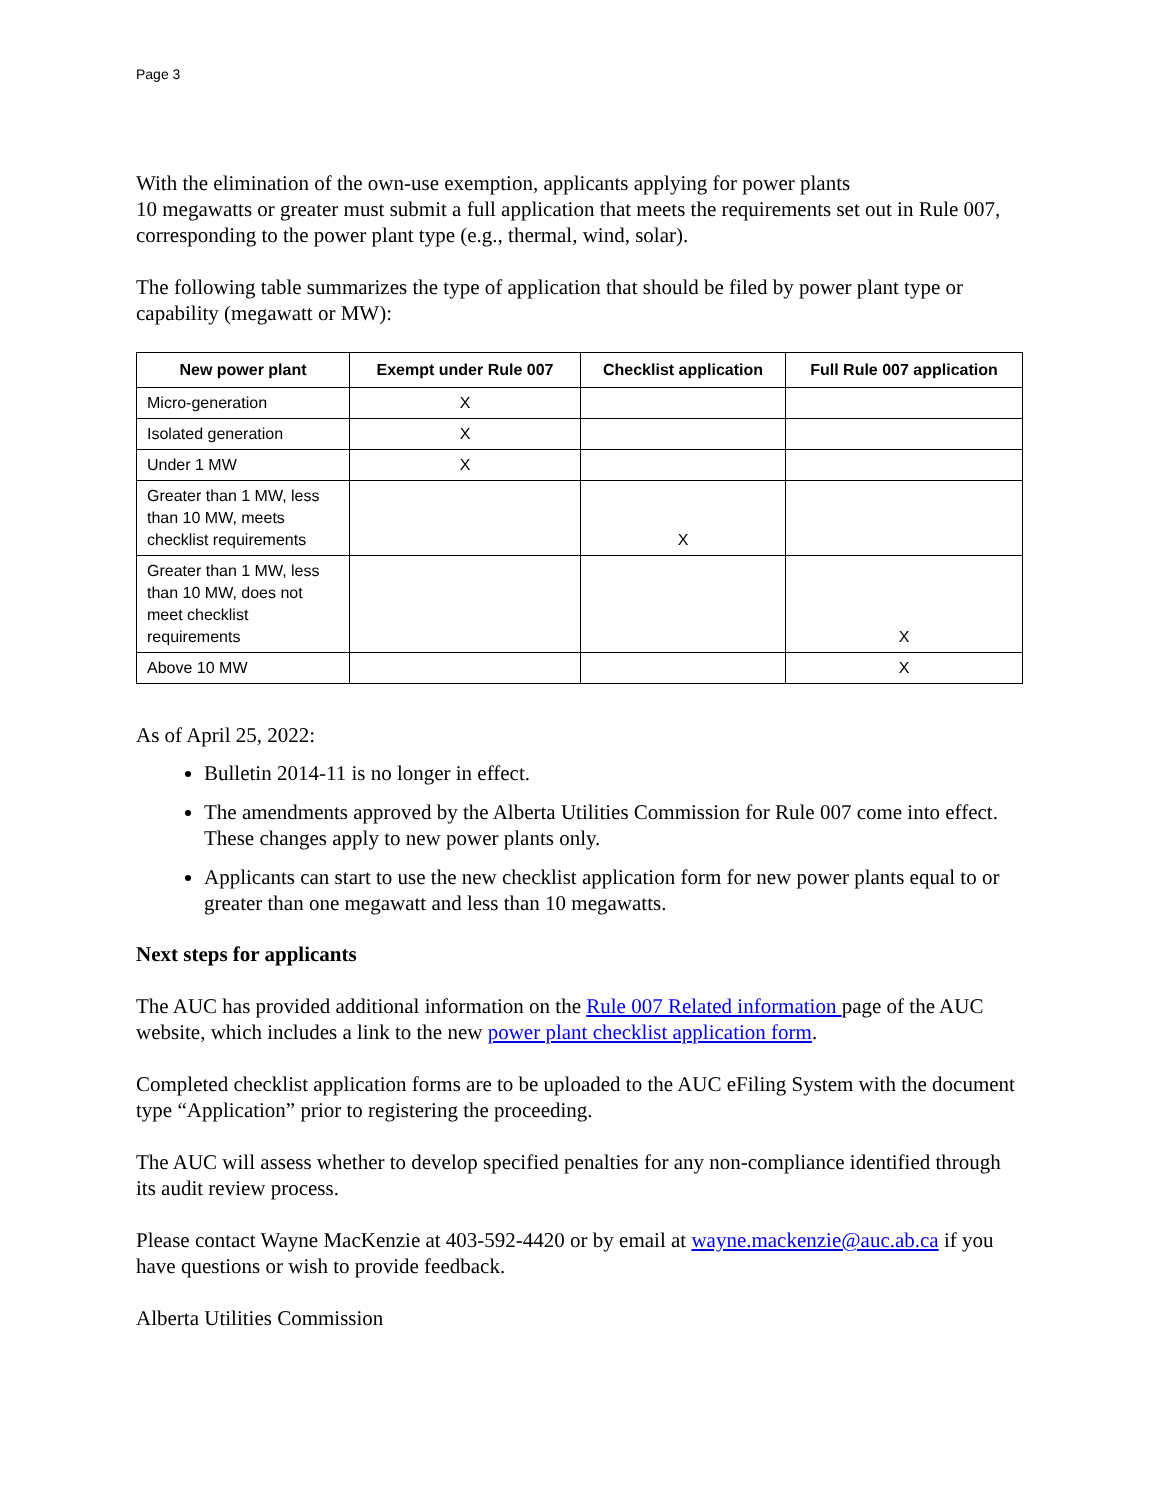Page 3
With the elimination of the own-use exemption, applicants applying for power plants
10 megawatts or greater must submit a full application that meets the requirements set out in Rule 007, corresponding to the power plant type (e.g., thermal, wind, solar).
The following table summarizes the type of application that should be filed by power plant type or capability (megawatt or MW):
| New power plant | Exempt under Rule 007 | Checklist application | Full Rule 007 application |
| --- | --- | --- | --- |
| Micro-generation | X | | |
| Isolated generation | X | | |
| Under 1 MW | X | | |
| Greater than 1 MW, less than 10 MW, meets checklist requirements | | X | |
| Greater than 1 MW, less than 10 MW, does not meet checklist requirements | | | X |
| Above 10 MW | | | X |
As of April 25, 2022:
Bulletin 2014-11 is no longer in effect.
The amendments approved by the Alberta Utilities Commission for Rule 007 come into effect. These changes apply to new power plants only.
Applicants can start to use the new checklist application form for new power plants equal to or greater than one megawatt and less than 10 megawatts.
Next steps for applicants
The AUC has provided additional information on the Rule 007 Related information page of the AUC website, which includes a link to the new power plant checklist application form.
Completed checklist application forms are to be uploaded to the AUC eFiling System with the document type “Application” prior to registering the proceeding.
The AUC will assess whether to develop specified penalties for any non-compliance identified through its audit review process.
Please contact Wayne MacKenzie at 403-592-4420 or by email at wayne.mackenzie@auc.ab.ca if you have questions or wish to provide feedback.
Alberta Utilities Commission